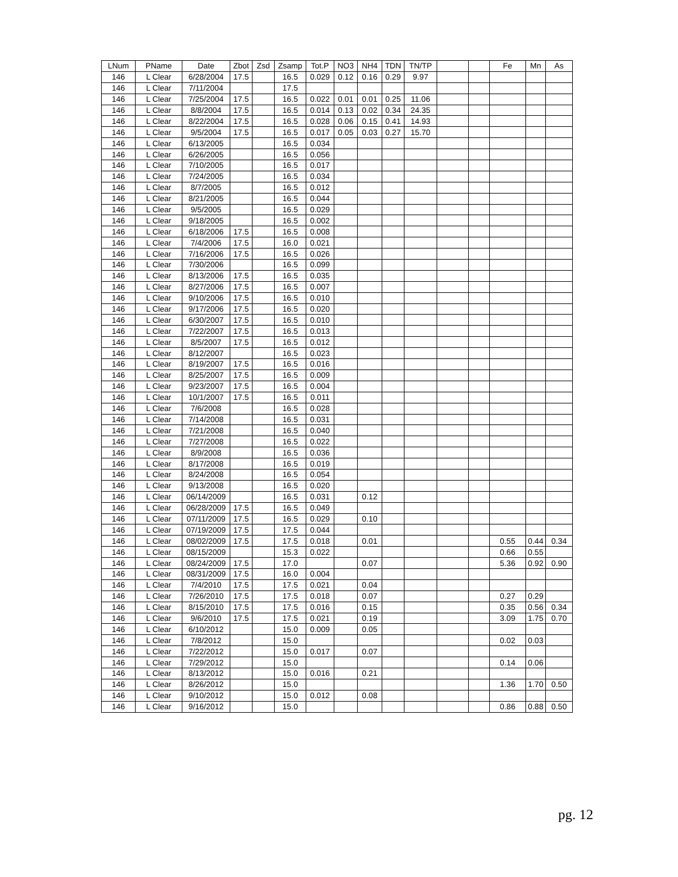| LNum | PName | Date | Zbot | Zsd | Zsamp | Tot.P | NO3 | NH4 | TDN | TN/TP | | | Fe | Mn | As |
| --- | --- | --- | --- | --- | --- | --- | --- | --- | --- | --- | --- | --- | --- | --- | --- |
| 146 | L Clear | 6/28/2004 | 17.5 | | 16.5 | 0.029 | 0.12 | 0.16 | 0.29 | 9.97 | | | | | |
| 146 | L Clear | 7/11/2004 | | | 17.5 | | | | | | | | | | |
| 146 | L Clear | 7/25/2004 | 17.5 | | 16.5 | 0.022 | 0.01 | 0.01 | 0.25 | 11.06 | | | | | |
| 146 | L Clear | 8/8/2004 | 17.5 | | 16.5 | 0.014 | 0.13 | 0.02 | 0.34 | 24.35 | | | | | |
| 146 | L Clear | 8/22/2004 | 17.5 | | 16.5 | 0.028 | 0.06 | 0.15 | 0.41 | 14.93 | | | | | |
| 146 | L Clear | 9/5/2004 | 17.5 | | 16.5 | 0.017 | 0.05 | 0.03 | 0.27 | 15.70 | | | | | |
| 146 | L Clear | 6/13/2005 | | | 16.5 | 0.034 | | | | | | | | | |
| 146 | L Clear | 6/26/2005 | | | 16.5 | 0.056 | | | | | | | | | |
| 146 | L Clear | 7/10/2005 | | | 16.5 | 0.017 | | | | | | | | | |
| 146 | L Clear | 7/24/2005 | | | 16.5 | 0.034 | | | | | | | | | |
| 146 | L Clear | 8/7/2005 | | | 16.5 | 0.012 | | | | | | | | | |
| 146 | L Clear | 8/21/2005 | | | 16.5 | 0.044 | | | | | | | | | |
| 146 | L Clear | 9/5/2005 | | | 16.5 | 0.029 | | | | | | | | | |
| 146 | L Clear | 9/18/2005 | | | 16.5 | 0.002 | | | | | | | | | |
| 146 | L Clear | 6/18/2006 | 17.5 | | 16.5 | 0.008 | | | | | | | | | |
| 146 | L Clear | 7/4/2006 | 17.5 | | 16.0 | 0.021 | | | | | | | | | |
| 146 | L Clear | 7/16/2006 | 17.5 | | 16.5 | 0.026 | | | | | | | | | |
| 146 | L Clear | 7/30/2006 | | | 16.5 | 0.099 | | | | | | | | | |
| 146 | L Clear | 8/13/2006 | 17.5 | | 16.5 | 0.035 | | | | | | | | | |
| 146 | L Clear | 8/27/2006 | 17.5 | | 16.5 | 0.007 | | | | | | | | | |
| 146 | L Clear | 9/10/2006 | 17.5 | | 16.5 | 0.010 | | | | | | | | | |
| 146 | L Clear | 9/17/2006 | 17.5 | | 16.5 | 0.020 | | | | | | | | | |
| 146 | L Clear | 6/30/2007 | 17.5 | | 16.5 | 0.010 | | | | | | | | | |
| 146 | L Clear | 7/22/2007 | 17.5 | | 16.5 | 0.013 | | | | | | | | | |
| 146 | L Clear | 8/5/2007 | 17.5 | | 16.5 | 0.012 | | | | | | | | | |
| 146 | L Clear | 8/12/2007 | | | 16.5 | 0.023 | | | | | | | | | |
| 146 | L Clear | 8/19/2007 | 17.5 | | 16.5 | 0.016 | | | | | | | | | |
| 146 | L Clear | 8/25/2007 | 17.5 | | 16.5 | 0.009 | | | | | | | | | |
| 146 | L Clear | 9/23/2007 | 17.5 | | 16.5 | 0.004 | | | | | | | | | |
| 146 | L Clear | 10/1/2007 | 17.5 | | 16.5 | 0.011 | | | | | | | | | |
| 146 | L Clear | 7/6/2008 | | | 16.5 | 0.028 | | | | | | | | | |
| 146 | L Clear | 7/14/2008 | | | 16.5 | 0.031 | | | | | | | | | |
| 146 | L Clear | 7/21/2008 | | | 16.5 | 0.040 | | | | | | | | | |
| 146 | L Clear | 7/27/2008 | | | 16.5 | 0.022 | | | | | | | | | |
| 146 | L Clear | 8/9/2008 | | | 16.5 | 0.036 | | | | | | | | | |
| 146 | L Clear | 8/17/2008 | | | 16.5 | 0.019 | | | | | | | | | |
| 146 | L Clear | 8/24/2008 | | | 16.5 | 0.054 | | | | | | | | | |
| 146 | L Clear | 9/13/2008 | | | 16.5 | 0.020 | | | | | | | | | |
| 146 | L Clear | 06/14/2009 | | | 16.5 | 0.031 | | 0.12 | | | | | | | |
| 146 | L Clear | 06/28/2009 | 17.5 | | 16.5 | 0.049 | | | | | | | | | |
| 146 | L Clear | 07/11/2009 | 17.5 | | 16.5 | 0.029 | | 0.10 | | | | | | | |
| 146 | L Clear | 07/19/2009 | 17.5 | | 17.5 | 0.044 | | | | | | | | | |
| 146 | L Clear | 08/02/2009 | 17.5 | | 17.5 | 0.018 | | 0.01 | | | | | 0.55 | 0.44 | 0.34 |
| 146 | L Clear | 08/15/2009 | | | 15.3 | 0.022 | | | | | | | 0.66 | 0.55 | |
| 146 | L Clear | 08/24/2009 | 17.5 | | 17.0 | | | 0.07 | | | | | 5.36 | 0.92 | 0.90 |
| 146 | L Clear | 08/31/2009 | 17.5 | | 16.0 | 0.004 | | | | | | | | | |
| 146 | L Clear | 7/4/2010 | 17.5 | | 17.5 | 0.021 | | 0.04 | | | | | | | |
| 146 | L Clear | 7/26/2010 | 17.5 | | 17.5 | 0.018 | | 0.07 | | | | | 0.27 | 0.29 | |
| 146 | L Clear | 8/15/2010 | 17.5 | | 17.5 | 0.016 | | 0.15 | | | | | 0.35 | 0.56 | 0.34 |
| 146 | L Clear | 9/6/2010 | 17.5 | | 17.5 | 0.021 | | 0.19 | | | | | 3.09 | 1.75 | 0.70 |
| 146 | L Clear | 6/10/2012 | | | 15.0 | 0.009 | | 0.05 | | | | | | | |
| 146 | L Clear | 7/8/2012 | | | 15.0 | | | | | | | | 0.02 | 0.03 | |
| 146 | L Clear | 7/22/2012 | | | 15.0 | 0.017 | | 0.07 | | | | | | | |
| 146 | L Clear | 7/29/2012 | | | 15.0 | | | | | | | | 0.14 | 0.06 | |
| 146 | L Clear | 8/13/2012 | | | 15.0 | 0.016 | | 0.21 | | | | | | | |
| 146 | L Clear | 8/26/2012 | | | 15.0 | | | | | | | | 1.36 | 1.70 | 0.50 |
| 146 | L Clear | 9/10/2012 | | | 15.0 | 0.012 | | 0.08 | | | | | | | |
| 146 | L Clear | 9/16/2012 | | | 15.0 | | | | | | | | 0.86 | 0.88 | 0.50 |
pg. 12